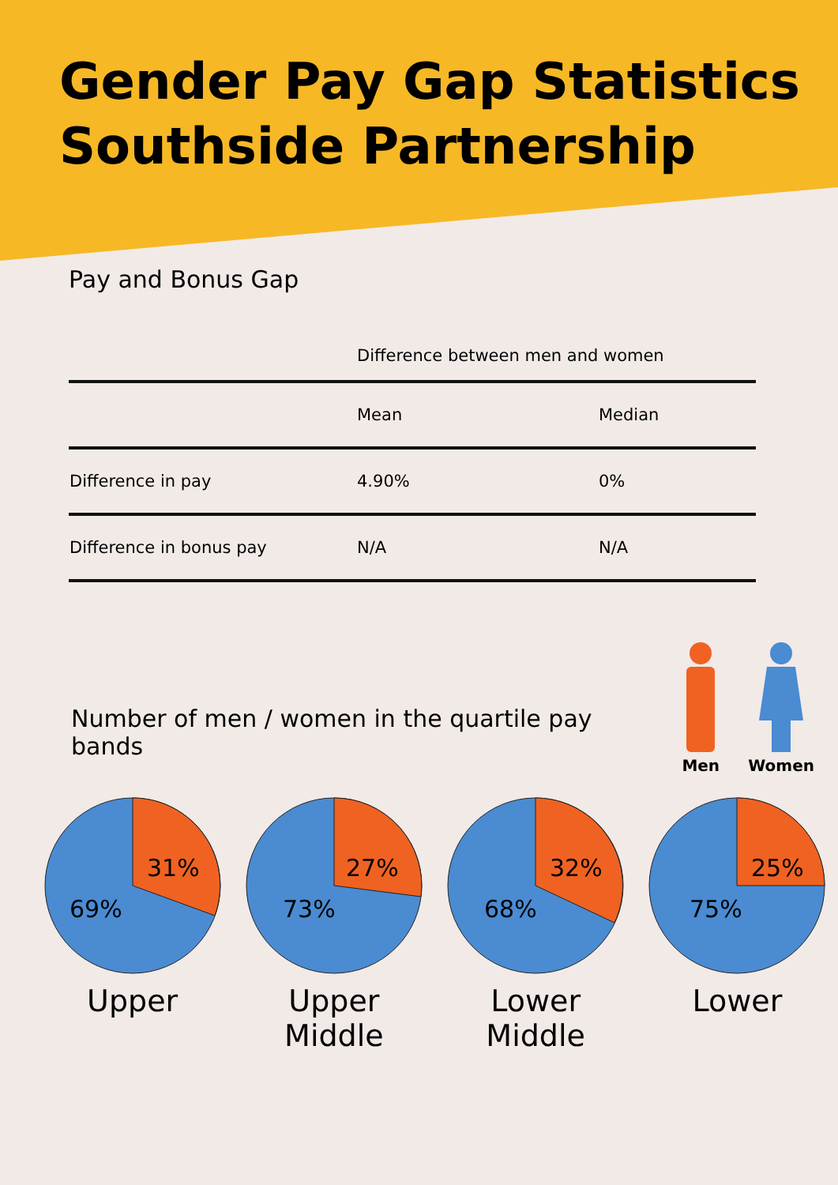Gender Pay Gap Statistics
Southside Partnership
Pay and Bonus Gap
| | Difference between men and women | |
| --- | --- | --- |
| | Mean | Median |
| Difference in pay | 4.90% | 0% |
| Difference in bonus pay | N/A | N/A |
Number of men / women in the quartile pay bands
Men
Women
31%
69%
Upper
27%
73%
Upper
Middle
32%
68%
Lower
Middle
25%
75%
Lower